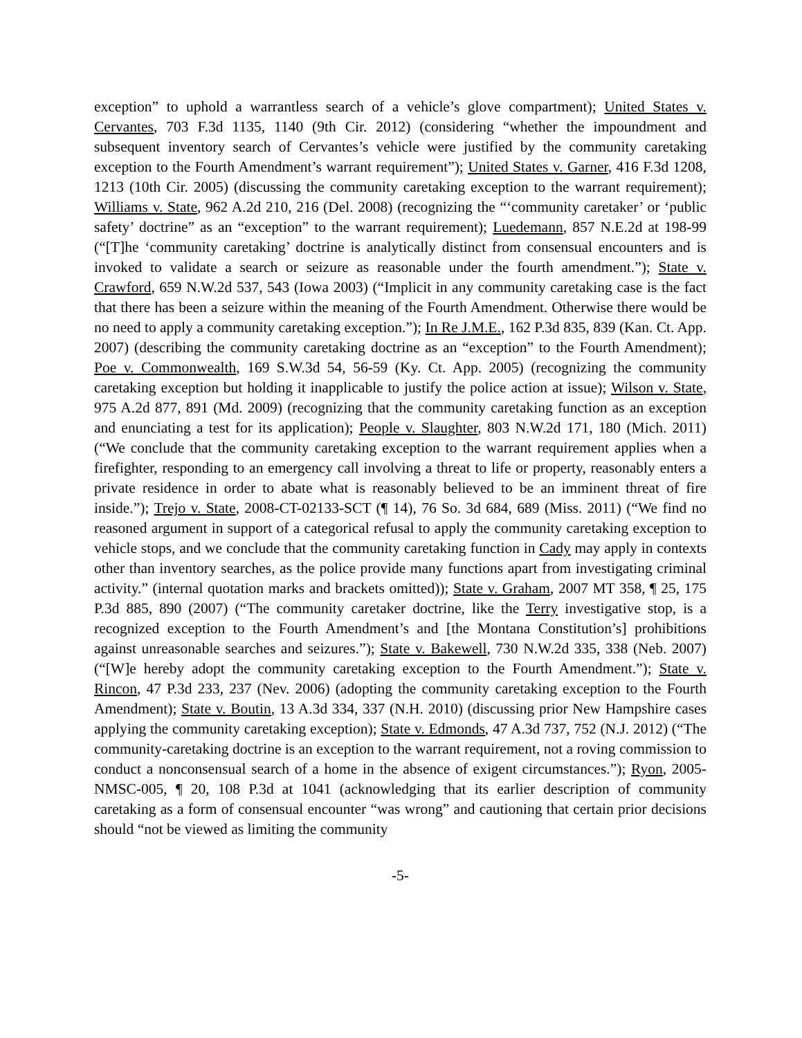exception” to uphold a warrantless search of a vehicle’s glove compartment); United States v. Cervantes, 703 F.3d 1135, 1140 (9th Cir. 2012) (considering “whether the impoundment and subsequent inventory search of Cervantes’s vehicle were justified by the community caretaking exception to the Fourth Amendment’s warrant requirement”); United States v. Garner, 416 F.3d 1208, 1213 (10th Cir. 2005) (discussing the community caretaking exception to the warrant requirement); Williams v. State, 962 A.2d 210, 216 (Del. 2008) (recognizing the “‘community caretaker’ or ‘public safety’ doctrine” as an “exception” to the warrant requirement); Luedemann, 857 N.E.2d at 198-99 (“[T]he ‘community caretaking’ doctrine is analytically distinct from consensual encounters and is invoked to validate a search or seizure as reasonable under the fourth amendment.”); State v. Crawford, 659 N.W.2d 537, 543 (Iowa 2003) (“Implicit in any community caretaking case is the fact that there has been a seizure within the meaning of the Fourth Amendment. Otherwise there would be no need to apply a community caretaking exception.”); In Re J.M.E., 162 P.3d 835, 839 (Kan. Ct. App. 2007) (describing the community caretaking doctrine as an “exception” to the Fourth Amendment); Poe v. Commonwealth, 169 S.W.3d 54, 56-59 (Ky. Ct. App. 2005) (recognizing the community caretaking exception but holding it inapplicable to justify the police action at issue); Wilson v. State, 975 A.2d 877, 891 (Md. 2009) (recognizing that the community caretaking function as an exception and enunciating a test for its application); People v. Slaughter, 803 N.W.2d 171, 180 (Mich. 2011) (“We conclude that the community caretaking exception to the warrant requirement applies when a firefighter, responding to an emergency call involving a threat to life or property, reasonably enters a private residence in order to abate what is reasonably believed to be an imminent threat of fire inside.”); Trejo v. State, 2008-CT-02133-SCT (¶ 14), 76 So. 3d 684, 689 (Miss. 2011) (“We find no reasoned argument in support of a categorical refusal to apply the community caretaking exception to vehicle stops, and we conclude that the community caretaking function in Cady may apply in contexts other than inventory searches, as the police provide many functions apart from investigating criminal activity.” (internal quotation marks and brackets omitted)); State v. Graham, 2007 MT 358, ¶ 25, 175 P.3d 885, 890 (2007) (“The community caretaker doctrine, like the Terry investigative stop, is a recognized exception to the Fourth Amendment’s and [the Montana Constitution’s] prohibitions against unreasonable searches and seizures.”); State v. Bakewell, 730 N.W.2d 335, 338 (Neb. 2007) (“[W]e hereby adopt the community caretaking exception to the Fourth Amendment.”); State v. Rincon, 47 P.3d 233, 237 (Nev. 2006) (adopting the community caretaking exception to the Fourth Amendment); State v. Boutin, 13 A.3d 334, 337 (N.H. 2010) (discussing prior New Hampshire cases applying the community caretaking exception); State v. Edmonds, 47 A.3d 737, 752 (N.J. 2012) (“The community-caretaking doctrine is an exception to the warrant requirement, not a roving commission to conduct a nonconsensual search of a home in the absence of exigent circumstances.”); Ryon, 2005-NMSC-005, ¶ 20, 108 P.3d at 1041 (acknowledging that its earlier description of community caretaking as a form of consensual encounter “was wrong” and cautioning that certain prior decisions should “not be viewed as limiting the community
-5-